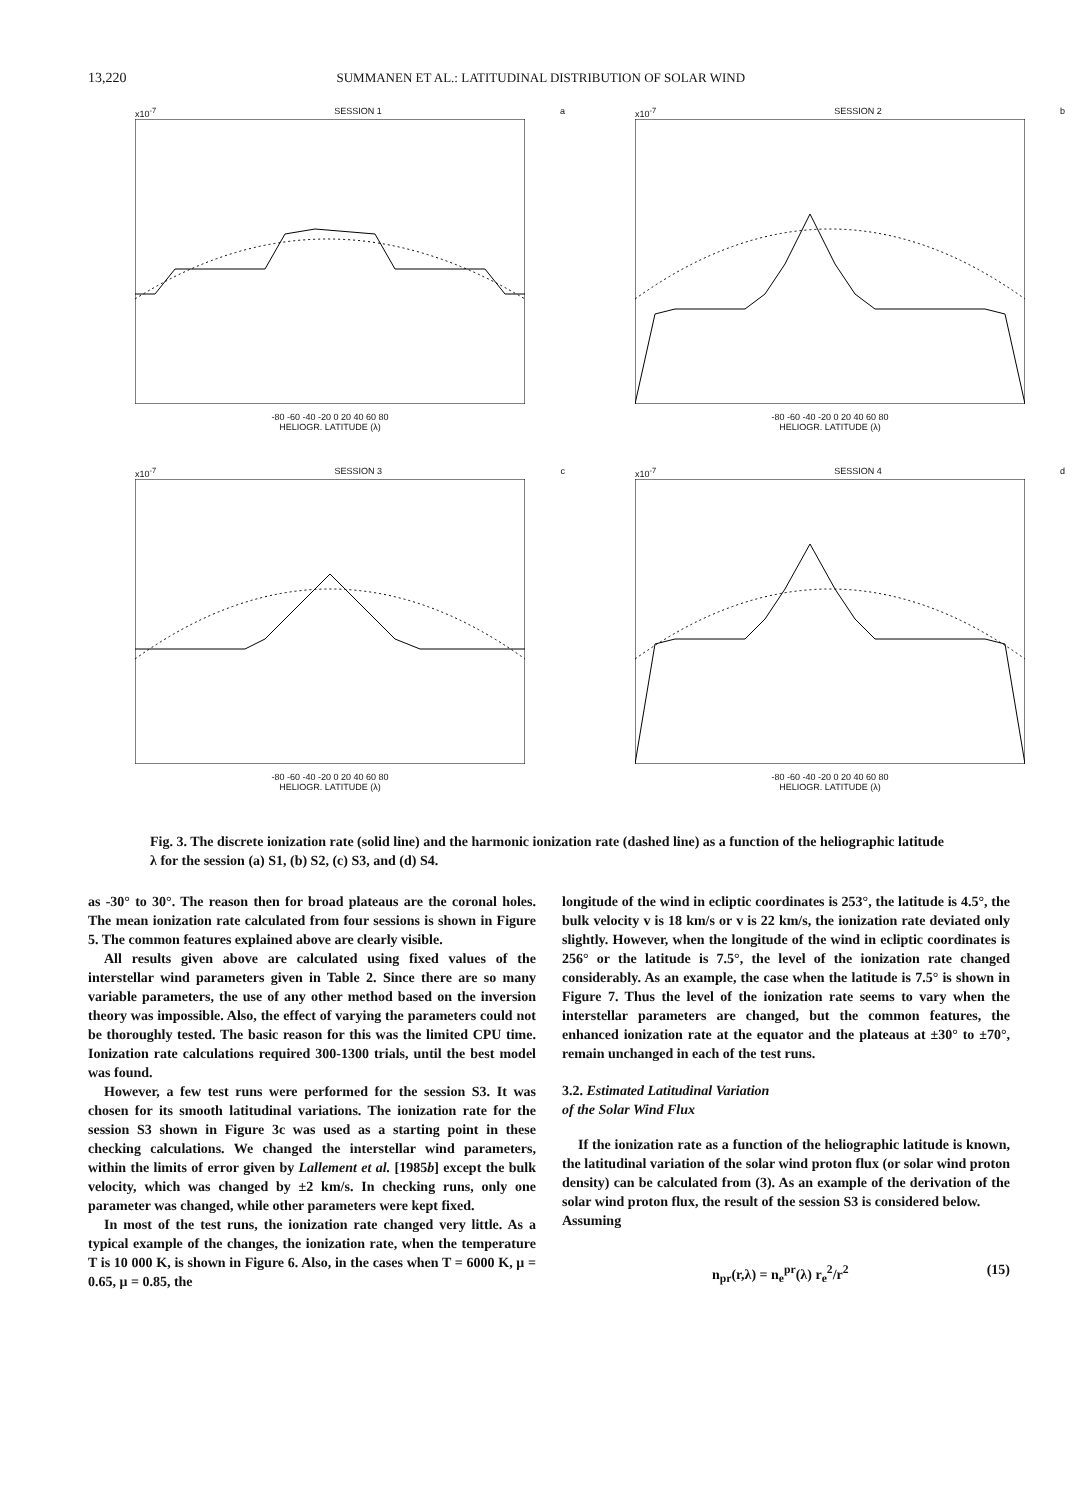13,220 SUMMANEN ET AL.: LATITUDINAL DISTRIBUTION OF SOLAR WIND
x10<sup>-7</sup> SESSION 1 a
-80 -60 -40 -20 0 20 40 60 80
HELIOGR. LATITUDE (λ)
x10<sup>-7</sup> SESSION 2 b
-80 -60 -40 -20 0 20 40 60 80
HELIOGR. LATITUDE (λ)
x10<sup>-7</sup> SESSION 3 c
-80 -60 -40 -20 0 20 40 60 80
HELIOGR. LATITUDE (λ)
x10<sup>-7</sup> SESSION 4 d
-80 -60 -40 -20 0 20 40 60 80
HELIOGR. LATITUDE (λ)
Fig. 3. The discrete ionization rate (solid line) and the harmonic ionization rate (dashed line) as a function of the heliographic latitude λ for the session (a) S1, (b) S2, (c) S3, and (d) S4.
as -30° to 30°. The reason then for broad plateaus are the coronal holes. The mean ionization rate calculated from four sessions is shown in Figure 5. The common features explained above are clearly visible.
All results given above are calculated using fixed values of the interstellar wind parameters given in Table 2. Since there are so many variable parameters, the use of any other method based on the inversion theory was impossible. Also, the effect of varying the parameters could not be thoroughly tested. The basic reason for this was the limited CPU time. Ionization rate calculations required 300-1300 trials, until the best model was found.
However, a few test runs were performed for the session S3. It was chosen for its smooth latitudinal variations. The ionization rate for the session S3 shown in Figure 3c was used as a starting point in these checking calculations. We changed the interstellar wind parameters, within the limits of error given by Lallement et al. [1985b] except the bulk velocity, which was changed by ±2 km/s. In checking runs, only one parameter was changed, while other parameters were kept fixed.
In most of the test runs, the ionization rate changed very little. As a typical example of the changes, the ionization rate, when the temperature T is 10 000 K, is shown in Figure 6. Also, in the cases when T = 6000 K, μ = 0.65, μ = 0.85, the
longitude of the wind in ecliptic coordinates is 253°, the latitude is 4.5°, the bulk velocity v is 18 km/s or v is 22 km/s, the ionization rate deviated only slightly. However, when the longitude of the wind in ecliptic coordinates is 256° or the latitude is 7.5°, the level of the ionization rate changed considerably. As an example, the case when the latitude is 7.5° is shown in Figure 7. Thus the level of the ionization rate seems to vary when the interstellar parameters are changed, but the common features, the enhanced ionization rate at the equator and the plateaus at ±30° to ±70°, remain unchanged in each of the test runs.
3.2. Estimated Latitudinal Variation
of the Solar Wind Flux
If the ionization rate as a function of the heliographic latitude is known, the latitudinal variation of the solar wind proton flux (or solar wind proton density) can be calculated from (3). As an example of the derivation of the solar wind proton flux, the result of the session S3 is considered below.
Assuming
n<sub>pr</sub>(r,λ) = n<sub>e</sub><sup>pr</sup>(λ) r<sub>e</sub><sup>2</sup>/r<sup>2</sup> (15)